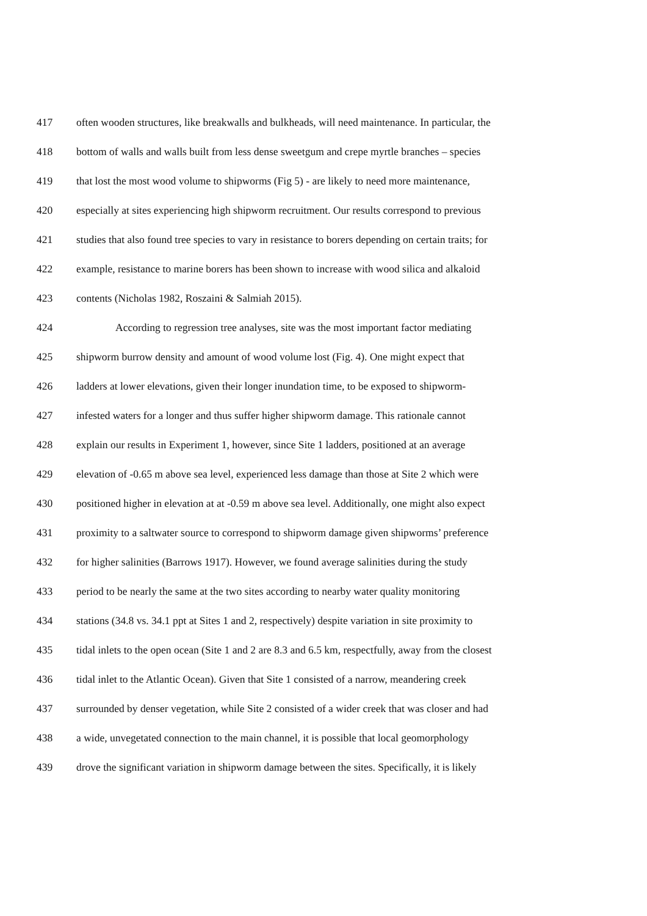417 often wooden structures, like breakwalls and bulkheads, will need maintenance. In particular, the
418 bottom of walls and walls built from less dense sweetgum and crepe myrtle branches – species
419 that lost the most wood volume to shipworms (Fig 5) - are likely to need more maintenance,
420 especially at sites experiencing high shipworm recruitment. Our results correspond to previous
421 studies that also found tree species to vary in resistance to borers depending on certain traits; for
422 example, resistance to marine borers has been shown to increase with wood silica and alkaloid
423 contents (Nicholas 1982, Roszaini & Salmiah 2015).
424 According to regression tree analyses, site was the most important factor mediating
425 shipworm burrow density and amount of wood volume lost (Fig. 4). One might expect that
426 ladders at lower elevations, given their longer inundation time, to be exposed to shipworm-
427 infested waters for a longer and thus suffer higher shipworm damage. This rationale cannot
428 explain our results in Experiment 1, however, since Site 1 ladders, positioned at an average
429 elevation of -0.65 m above sea level, experienced less damage than those at Site 2 which were
430 positioned higher in elevation at at -0.59 m above sea level. Additionally, one might also expect
431 proximity to a saltwater source to correspond to shipworm damage given shipworms’ preference
432 for higher salinities (Barrows 1917). However, we found average salinities during the study
433 period to be nearly the same at the two sites according to nearby water quality monitoring
434 stations (34.8 vs. 34.1 ppt at Sites 1 and 2, respectively) despite variation in site proximity to
435 tidal inlets to the open ocean (Site 1 and 2 are 8.3 and 6.5 km, respectfully, away from the closest
436 tidal inlet to the Atlantic Ocean). Given that Site 1 consisted of a narrow, meandering creek
437 surrounded by denser vegetation, while Site 2 consisted of a wider creek that was closer and had
438 a wide, unvegetated connection to the main channel, it is possible that local geomorphology
439 drove the significant variation in shipworm damage between the sites. Specifically, it is likely